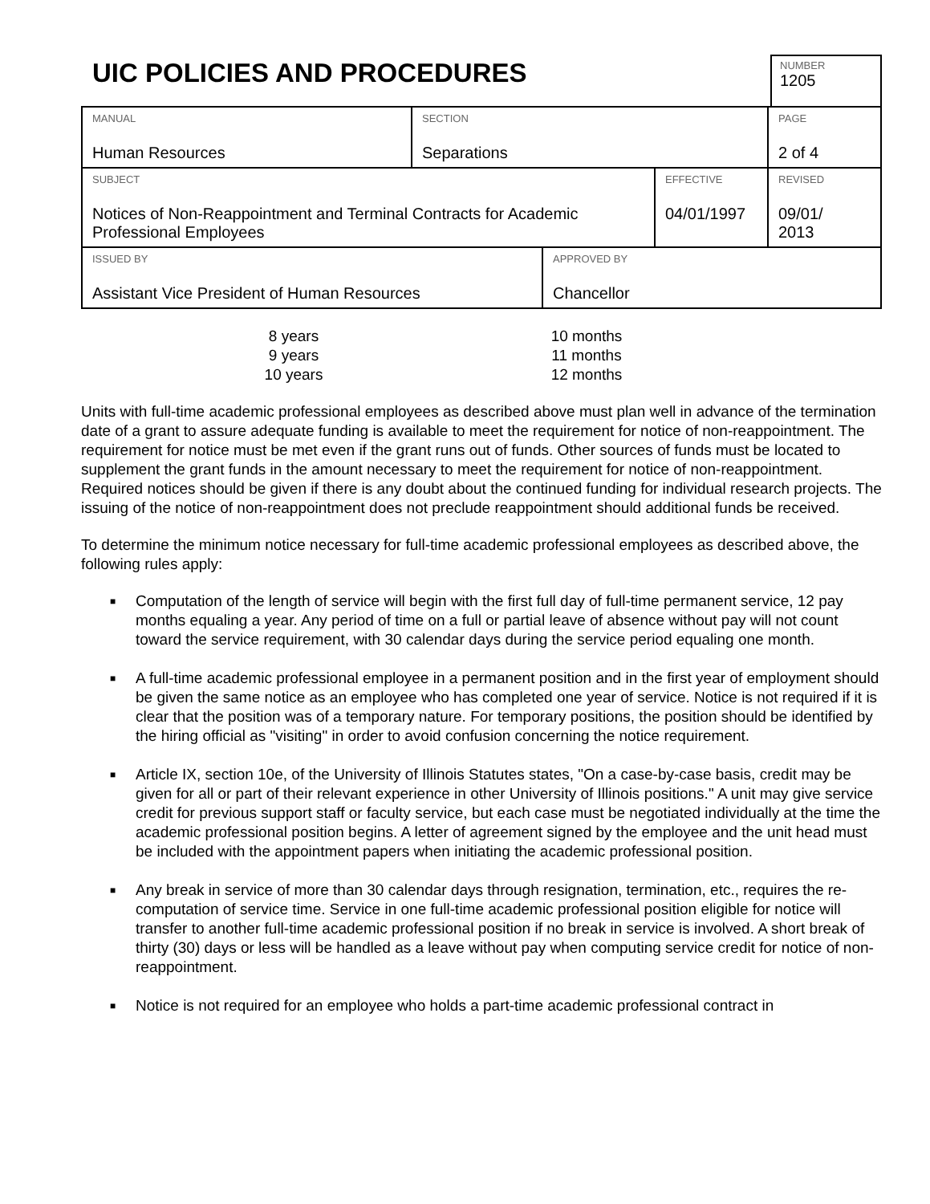UIC POLICIES AND PROCEDURES
NUMBER
1205
| MANUAL Human Resources | SECTION Separations | | PAGE 2 of 4 |
| SUBJECT Notices of Non-Reappointment and Terminal Contracts for Academic Professional Employees | | EFFECTIVE 04/01/1997 | REVISED 09/01/ 2013 |
| ISSUED BY Assistant Vice President of Human Resources | APPROVED BY Chancellor |
8 years
10 months
9 years
11 months
10 years
12 months
Units with full-time academic professional employees as described above must plan well in advance of the termination date of a grant to assure adequate funding is available to meet the requirement for notice of non-reappointment. The requirement for notice must be met even if the grant runs out of funds. Other sources of funds must be located to supplement the grant funds in the amount necessary to meet the requirement for notice of non-reappointment. Required notices should be given if there is any doubt about the continued funding for individual research projects. The issuing of the notice of non-reappointment does not preclude reappointment should additional funds be received.
To determine the minimum notice necessary for full-time academic professional employees as described above, the following rules apply:
■ Computation of the length of service will begin with the first full day of full-time permanent service, 12 pay months equaling a year. Any period of time on a full or partial leave of absence without pay will not count toward the service requirement, with 30 calendar days during the service period equaling one month.
■ A full-time academic professional employee in a permanent position and in the first year of employment should be given the same notice as an employee who has completed one year of service. Notice is not required if it is clear that the position was of a temporary nature. For temporary positions, the position should be identified by the hiring official as "visiting" in order to avoid confusion concerning the notice requirement.
■ Article IX, section 10e, of the University of Illinois Statutes states, "On a case-by-case basis, credit may be given for all or part of their relevant experience in other University of Illinois positions." A unit may give service credit for previous support staff or faculty service, but each case must be negotiated individually at the time the academic professional position begins. A letter of agreement signed by the employee and the unit head must be included with the appointment papers when initiating the academic professional position.
■ Any break in service of more than 30 calendar days through resignation, termination, etc., requires the re-computation of service time. Service in one full-time academic professional position eligible for notice will transfer to another full-time academic professional position if no break in service is involved. A short break of thirty (30) days or less will be handled as a leave without pay when computing service credit for notice of non-reappointment.
■ Notice is not required for an employee who holds a part-time academic professional contract in